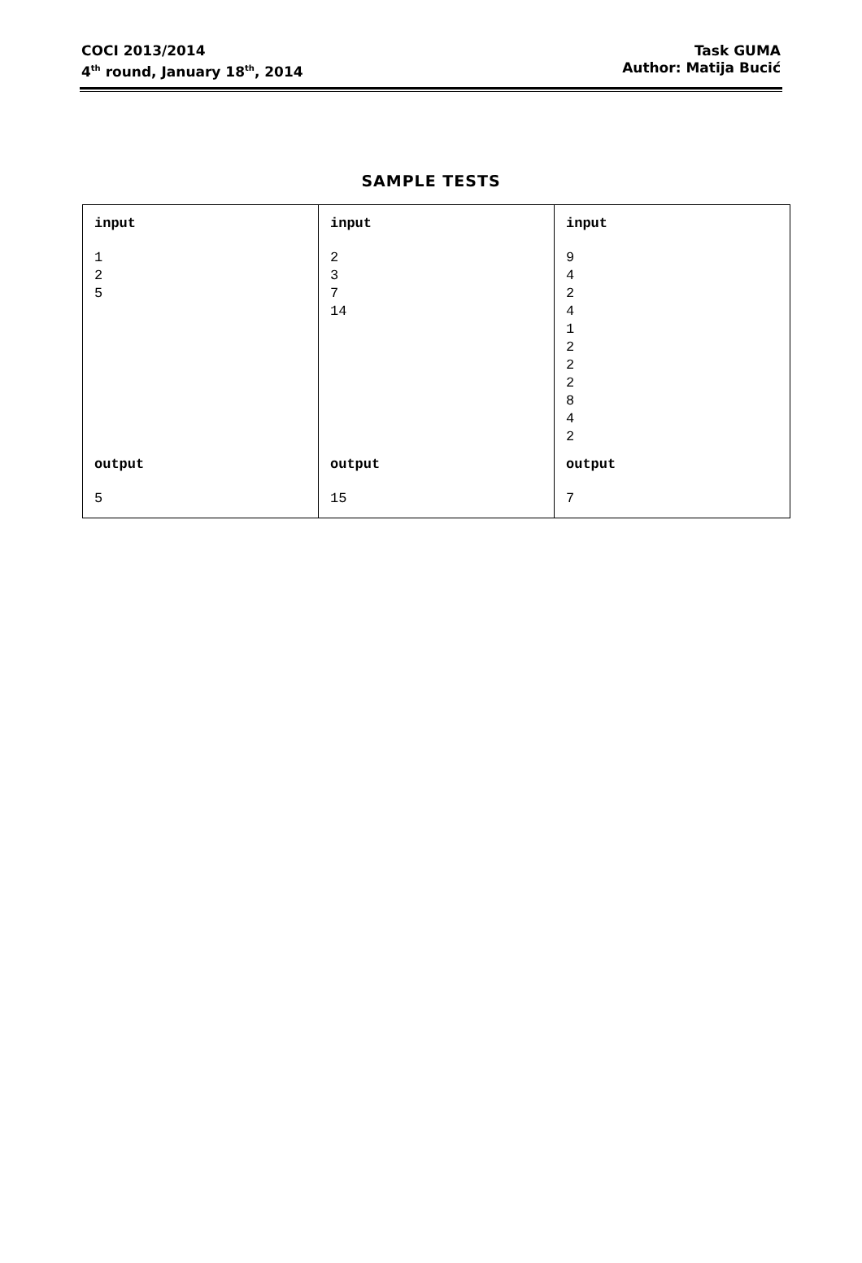COCI 2013/2014
4<sup>th</sup> round, January 18<sup>th</sup>, 2014
Task GUMA
Author: Matija Bucić
SAMPLE TESTS
| input 1 2 5 | input 2 3 7 14 | input 9 4 2 4 1 2 2 2 8 4 2 |
| output 5 | output 15 | output 7 |